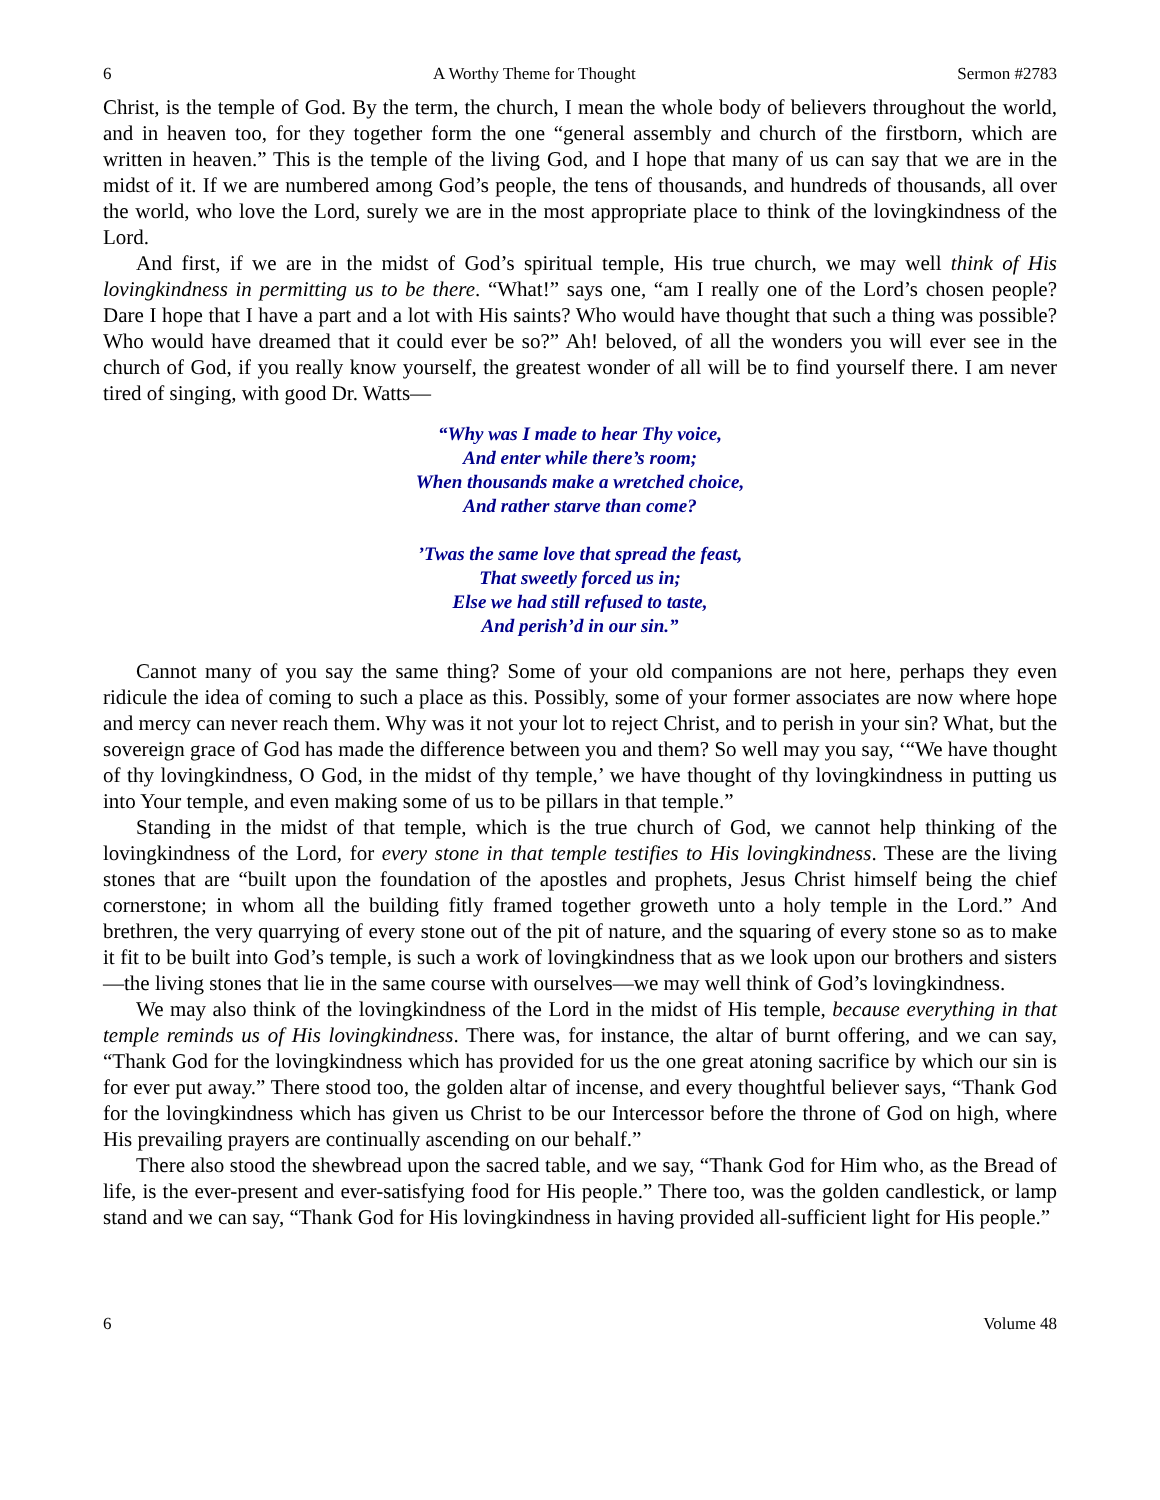6 A Worthy Theme for Thought Sermon #2783
Christ, is the temple of God. By the term, the church, I mean the whole body of believers throughout the world, and in heaven too, for they together form the one “general assembly and church of the firstborn, which are written in heaven.” This is the temple of the living God, and I hope that many of us can say that we are in the midst of it. If we are numbered among God’s people, the tens of thousands, and hundreds of thousands, all over the world, who love the Lord, surely we are in the most appropriate place to think of the lovingkindness of the Lord.
And first, if we are in the midst of God’s spiritual temple, His true church, we may well think of His lovingkindness in permitting us to be there. “What!” says one, “am I really one of the Lord’s chosen people? Dare I hope that I have a part and a lot with His saints? Who would have thought that such a thing was possible? Who would have dreamed that it could ever be so?” Ah! beloved, of all the wonders you will ever see in the church of God, if you really know yourself, the greatest wonder of all will be to find yourself there. I am never tired of singing, with good Dr. Watts—
“Why was I made to hear Thy voice,
And enter while there’s room;
When thousands make a wretched choice,
And rather starve than come?
’Twas the same love that spread the feast,
That sweetly forced us in;
Else we had still refused to taste,
And perish’d in our sin.”
Cannot many of you say the same thing? Some of your old companions are not here, perhaps they even ridicule the idea of coming to such a place as this. Possibly, some of your former associates are now where hope and mercy can never reach them. Why was it not your lot to reject Christ, and to perish in your sin? What, but the sovereign grace of God has made the difference between you and them? So well may you say, ‘“We have thought of thy lovingkindness, O God, in the midst of thy temple,’ we have thought of thy lovingkindness in putting us into Your temple, and even making some of us to be pillars in that temple.”
Standing in the midst of that temple, which is the true church of God, we cannot help thinking of the lovingkindness of the Lord, for every stone in that temple testifies to His lovingkindness. These are the living stones that are “built upon the foundation of the apostles and prophets, Jesus Christ himself being the chief cornerstone; in whom all the building fitly framed together groweth unto a holy temple in the Lord.” And brethren, the very quarrying of every stone out of the pit of nature, and the squaring of every stone so as to make it fit to be built into God’s temple, is such a work of lovingkindness that as we look upon our brothers and sisters—the living stones that lie in the same course with ourselves—we may well think of God’s lovingkindness.
We may also think of the lovingkindness of the Lord in the midst of His temple, because everything in that temple reminds us of His lovingkindness. There was, for instance, the altar of burnt offering, and we can say, “Thank God for the lovingkindness which has provided for us the one great atoning sacrifice by which our sin is for ever put away.” There stood too, the golden altar of incense, and every thoughtful believer says, “Thank God for the lovingkindness which has given us Christ to be our Intercessor before the throne of God on high, where His prevailing prayers are continually ascending on our behalf.”
There also stood the shewbread upon the sacred table, and we say, “Thank God for Him who, as the Bread of life, is the ever-present and ever-satisfying food for His people.” There too, was the golden candlestick, or lamp stand and we can say, “Thank God for His lovingkindness in having provided all-sufficient light for His people.”
6 Volume 48